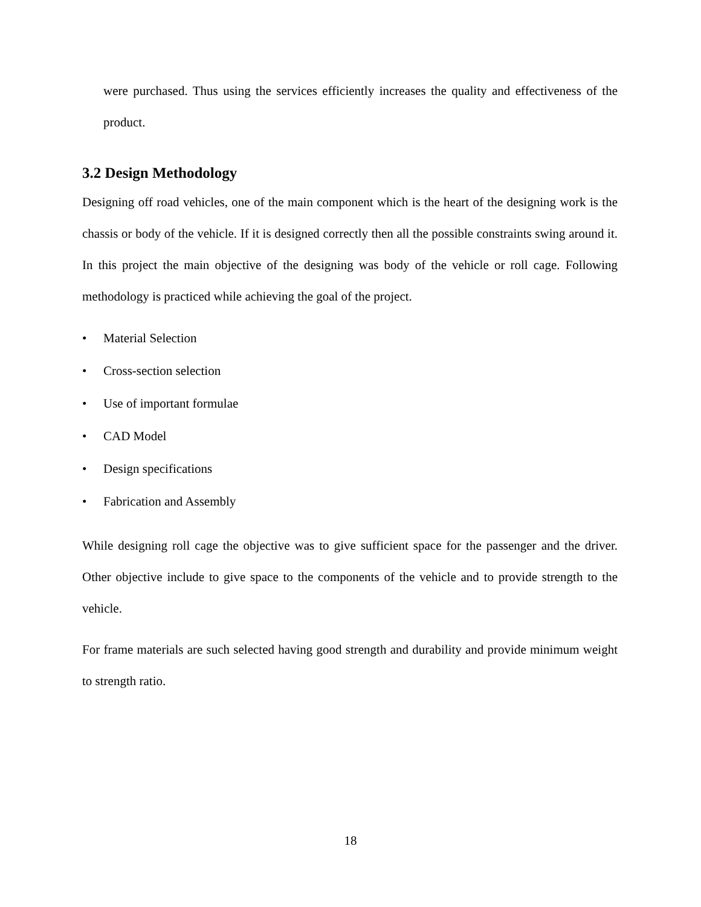were purchased. Thus using the services efficiently increases the quality and effectiveness of the product.
3.2 Design Methodology
Designing off road vehicles, one of the main component which is the heart of the designing work is the chassis or body of the vehicle. If it is designed correctly then all the possible constraints swing around it. In this project the main objective of the designing was body of the vehicle or roll cage. Following methodology is practiced while achieving the goal of the project.
• Material Selection
• Cross-section selection
• Use of important formulae
• CAD Model
• Design specifications
• Fabrication and Assembly
While designing roll cage the objective was to give sufficient space for the passenger and the driver. Other objective include to give space to the components of the vehicle and to provide strength to the vehicle.
For frame materials are such selected having good strength and durability and provide minimum weight to strength ratio.
18